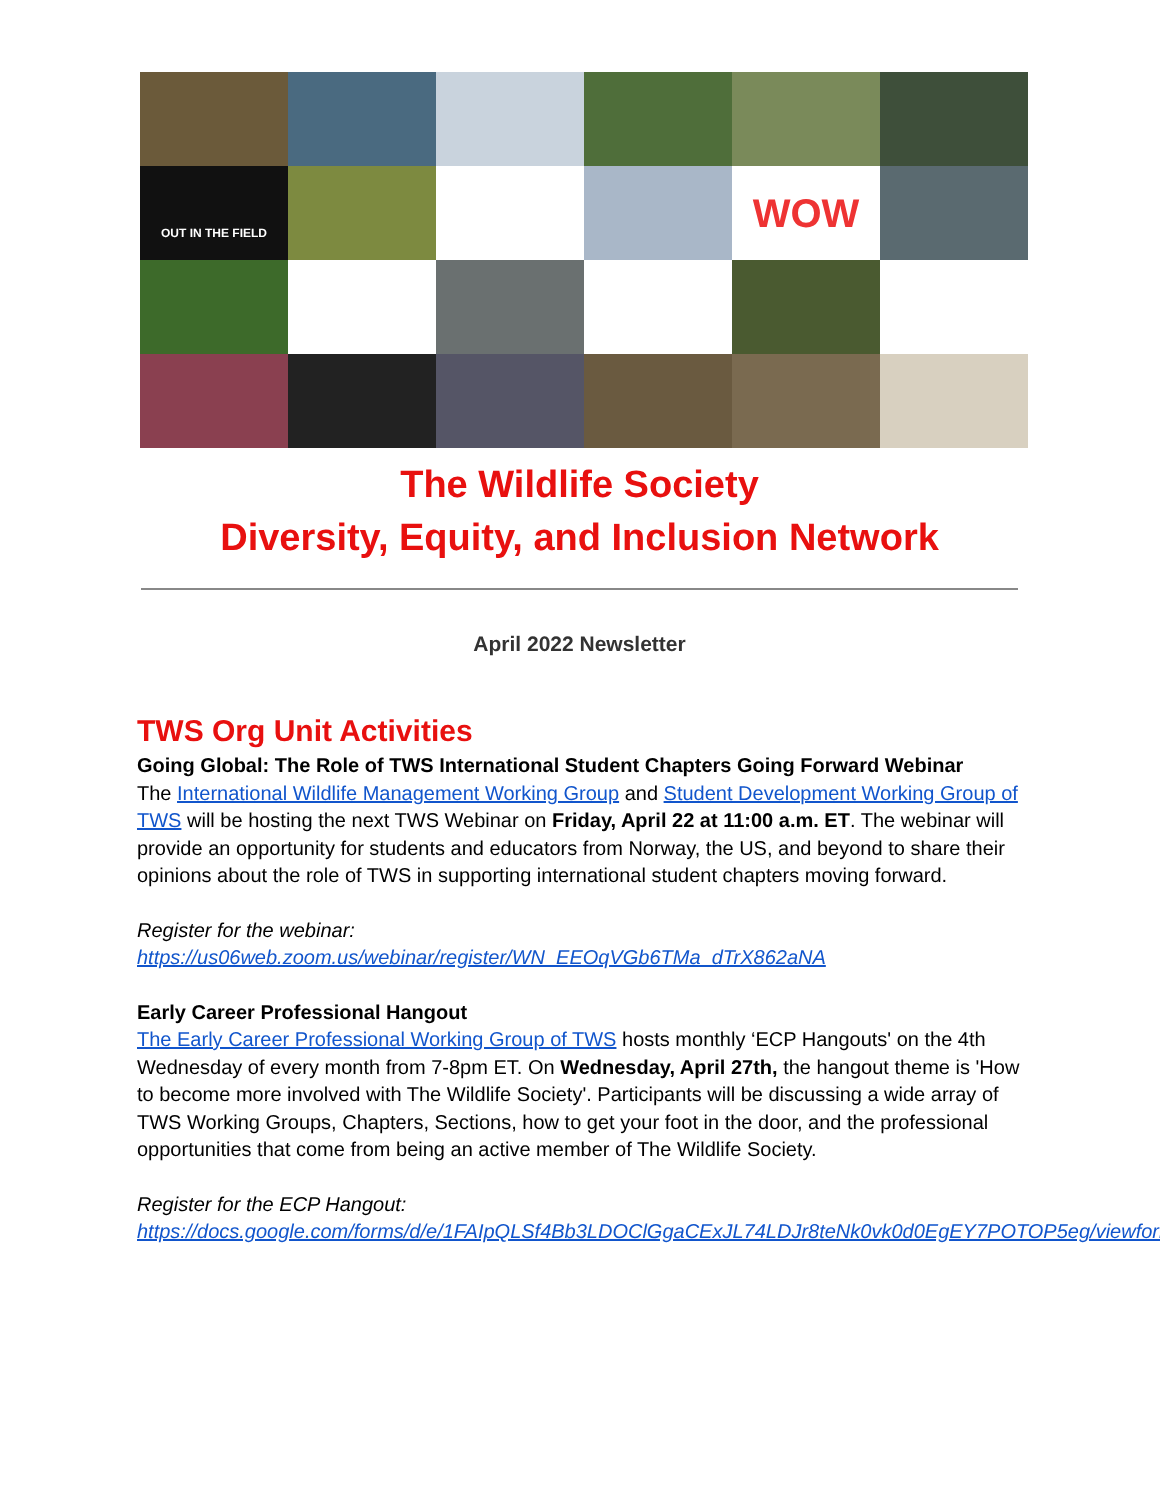OUT IN THE FIELD
WOW
The Wildlife Society
Diversity, Equity, and Inclusion Network
April 2022 Newsletter
TWS Org Unit Activities
Going Global: The Role of TWS International Student Chapters Going Forward Webinar
The International Wildlife Management Working Group and Student Development Working Group of TWS will be hosting the next TWS Webinar on Friday, April 22 at 11:00 a.m. ET. The webinar will provide an opportunity for students and educators from Norway, the US, and beyond to share their opinions about the role of TWS in supporting international student chapters moving forward.
Register for the webinar:
https://us06web.zoom.us/webinar/register/WN_EEOqVGb6TMa_dTrX862aNA
Early Career Professional Hangout
The Early Career Professional Working Group of TWS hosts monthly ‘ECP Hangouts' on the 4th Wednesday of every month from 7-8pm ET. On Wednesday, April 27th, the hangout theme is 'How to become more involved with The Wildlife Society'. Participants will be discussing a wide array of TWS Working Groups, Chapters, Sections, how to get your foot in the door, and the professional opportunities that come from being an active member of The Wildlife Society.
Register for the ECP Hangout:
https://docs.google.com/forms/d/e/1FAIpQLSf4Bb3LDOClGgaCExJL74LDJr8teNk0vk0d0EgEY7POTOP5eg/viewform